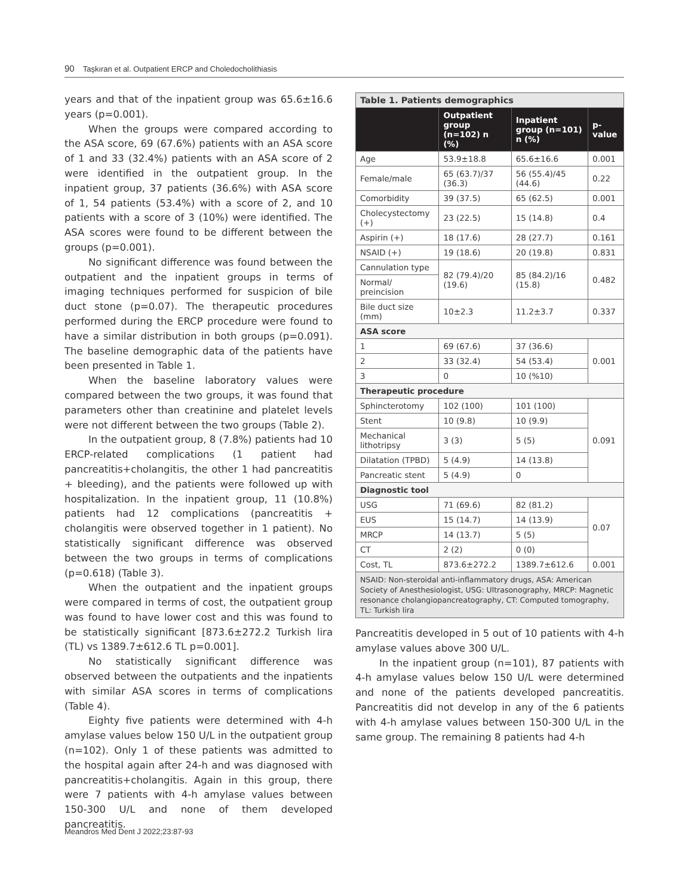90 Taşkıran et al. Outpatient ERCP and Choledocholithiasis
years and that of the inpatient group was 65.6±16.6 years (p=0.001).
When the groups were compared according to the ASA score, 69 (67.6%) patients with an ASA score of 1 and 33 (32.4%) patients with an ASA score of 2 were identified in the outpatient group. In the inpatient group, 37 patients (36.6%) with ASA score of 1, 54 patients (53.4%) with a score of 2, and 10 patients with a score of 3 (10%) were identified. The ASA scores were found to be different between the groups (p=0.001).
No significant difference was found between the outpatient and the inpatient groups in terms of imaging techniques performed for suspicion of bile duct stone (p=0.07). The therapeutic procedures performed during the ERCP procedure were found to have a similar distribution in both groups (p=0.091). The baseline demographic data of the patients have been presented in Table 1.
When the baseline laboratory values were compared between the two groups, it was found that parameters other than creatinine and platelet levels were not different between the two groups (Table 2).
In the outpatient group, 8 (7.8%) patients had 10 ERCP-related complications (1 patient had pancreatitis+cholangitis, the other 1 had pancreatitis + bleeding), and the patients were followed up with hospitalization. In the inpatient group, 11 (10.8%) patients had 12 complications (pancreatitis + cholangitis were observed together in 1 patient). No statistically significant difference was observed between the two groups in terms of complications (p=0.618) (Table 3).
When the outpatient and the inpatient groups were compared in terms of cost, the outpatient group was found to have lower cost and this was found to be statistically significant [873.6±272.2 Turkish lira (TL) vs 1389.7±612.6 TL p=0.001].
No statistically significant difference was observed between the outpatients and the inpatients with similar ASA scores in terms of complications (Table 4).
Eighty five patients were determined with 4-h amylase values below 150 U/L in the outpatient group (n=102). Only 1 of these patients was admitted to the hospital again after 24-h and was diagnosed with pancreatitis+cholangitis. Again in this group, there were 7 patients with 4-h amylase values between 150-300 U/L and none of them developed pancreatitis.
| Table 1. Patients demographics | | | |
| | Outpatient group (n=102) n (%) | Inpatient group (n=101) n (%) | p-value |
| Age | 53.9±18.8 | 65.6±16.6 | 0.001 |
| Female/male | 65 (63.7)/37 (36.3) | 56 (55.4)/45 (44.6) | 0.22 |
| Comorbidity | 39 (37.5) | 65 (62.5) | 0.001 |
| Cholecystectomy (+) | 23 (22.5) | 15 (14.8) | 0.4 |
| Aspirin (+) | 18 (17.6) | 28 (27.7) | 0.161 |
| NSAID (+) | 19 (18.6) | 20 (19.8) | 0.831 |
| Cannulation type | 82 (79.4)/20 (19.6) | 85 (84.2)/16 (15.8) | 0.482 |
| Normal/ preincision | | | |
| Bile duct size (mm) | 10±2.3 | 11.2±3.7 | 0.337 |
| ASA score | | | |
| 1 | 69 (67.6) | 37 (36.6) | 0.001 |
| 2 | 33 (32.4) | 54 (53.4) | |
| 3 | 0 | 10 (%10) | |
| Therapeutic procedure | | | |
| Sphincterotomy | 102 (100) | 101 (100) | 0.091 |
| Stent | 10 (9.8) | 10 (9.9) | |
| Mechanical lithotripsy | 3 (3) | 5 (5) | |
| Dilatation (TPBD) | 5 (4.9) | 14 (13.8) | |
| Pancreatic stent | 5 (4.9) | 0 | |
| Diagnostic tool | | | |
| USG | 71 (69.6) | 82 (81.2) | 0.07 |
| EUS | 15 (14.7) | 14 (13.9) | |
| MRCP | 14 (13.7) | 5 (5) | |
| CT | 2 (2) | 0 (0) | |
| Cost, TL | 873.6±272.2 | 1389.7±612.6 | 0.001 |
| NSAID: Non-steroidal anti-inflammatory drugs, ASA: American Society of Anesthesiologist, USG: Ultrasonography, MRCP: Magnetic resonance cholangiopancreatography, CT: Computed tomography, TL: Turkish lira | | | |
Pancreatitis developed in 5 out of 10 patients with 4-h amylase values above 300 U/L.
In the inpatient group (n=101), 87 patients with 4-h amylase values below 150 U/L were determined and none of the patients developed pancreatitis. Pancreatitis did not develop in any of the 6 patients with 4-h amylase values between 150-300 U/L in the same group. The remaining 8 patients had 4-h
Meandros Med Dent J 2022;23:87-93